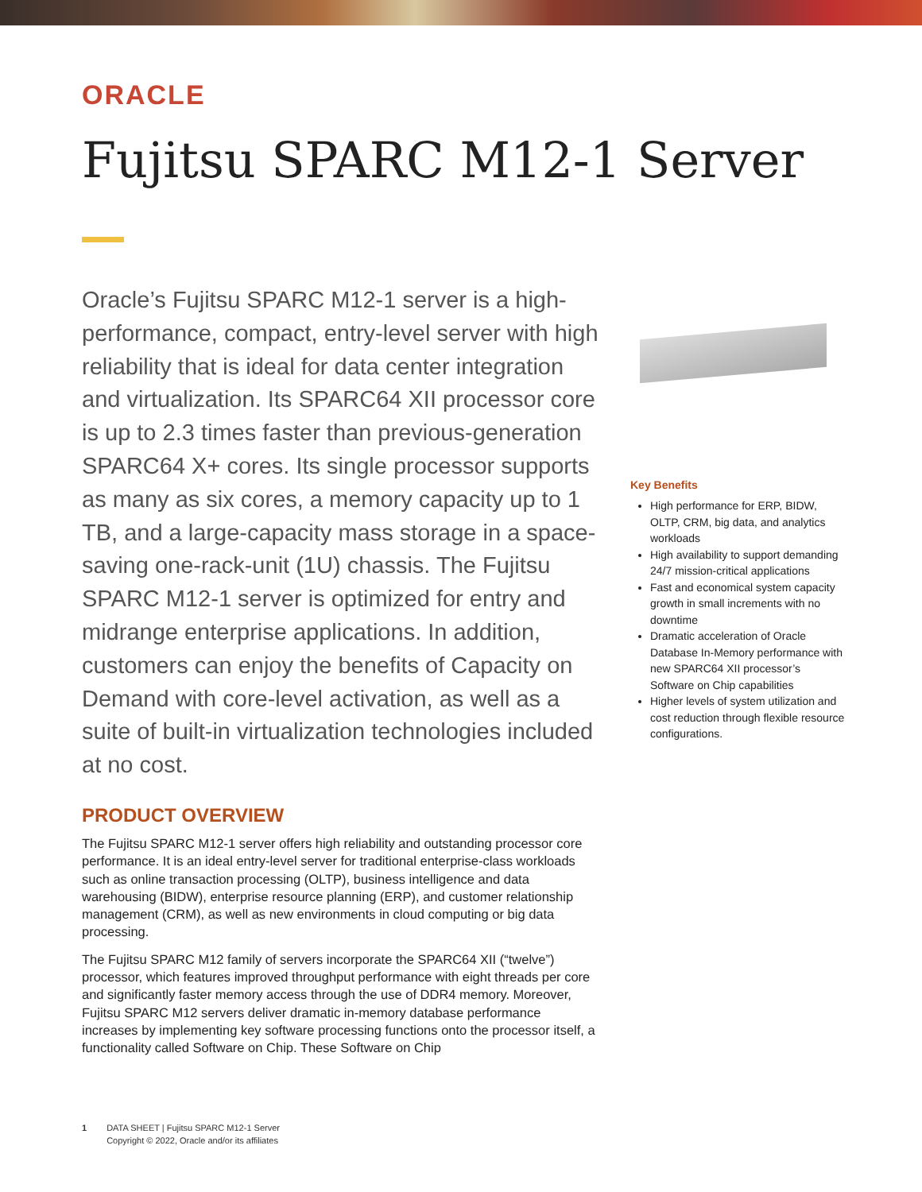ORACLE
Fujitsu SPARC M12-1 Server
Oracle’s Fujitsu SPARC M12-1 server is a high-performance, compact, entry-level server with high reliability that is ideal for data center integration and virtualization. Its SPARC64 XII processor core is up to 2.3 times faster than previous-generation SPARC64 X+ cores. Its single processor supports as many as six cores, a memory capacity up to 1 TB, and a large-capacity mass storage in a space-saving one-rack-unit (1U) chassis. The Fujitsu SPARC M12-1 server is optimized for entry and midrange enterprise applications. In addition, customers can enjoy the benefits of Capacity on Demand with core-level activation, as well as a suite of built-in virtualization technologies included at no cost.
PRODUCT OVERVIEW
The Fujitsu SPARC M12-1 server offers high reliability and outstanding processor core performance. It is an ideal entry-level server for traditional enterprise-class workloads such as online transaction processing (OLTP), business intelligence and data warehousing (BIDW), enterprise resource planning (ERP), and customer relationship management (CRM), as well as new environments in cloud computing or big data processing.
The Fujitsu SPARC M12 family of servers incorporate the SPARC64 XII (“twelve”) processor, which features improved throughput performance with eight threads per core and significantly faster memory access through the use of DDR4 memory. Moreover, Fujitsu SPARC M12 servers deliver dramatic in-memory database performance increases by implementing key software processing functions onto the processor itself, a functionality called Software on Chip. These Software on Chip
Key Benefits
High performance for ERP, BIDW, OLTP, CRM, big data, and analytics workloads
High availability to support demanding 24/7 mission-critical applications
Fast and economical system capacity growth in small increments with no downtime
Dramatic acceleration of Oracle Database In-Memory performance with new SPARC64 XII processor’s Software on Chip capabilities
Higher levels of system utilization and cost reduction through flexible resource configurations.
1 DATA SHEET | Fujitsu SPARC M12-1 Server
Copyright © 2022, Oracle and/or its affiliates